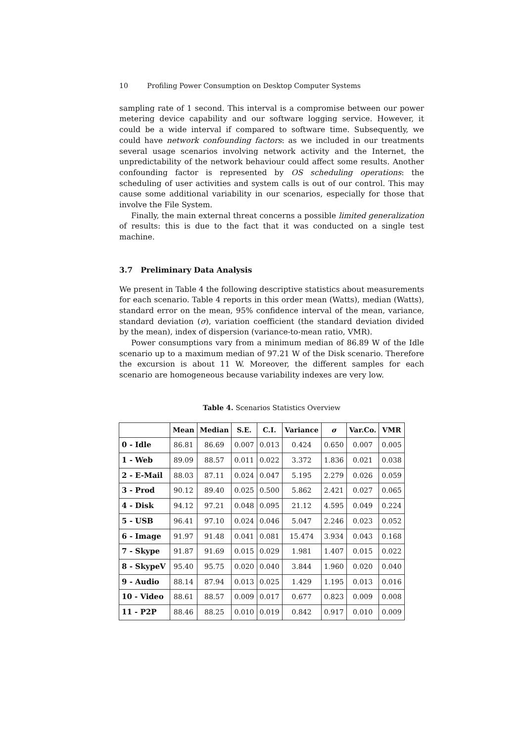10 Profiling Power Consumption on Desktop Computer Systems
sampling rate of 1 second. This interval is a compromise between our power metering device capability and our software logging service. However, it could be a wide interval if compared to software time. Subsequently, we could have network confounding factors: as we included in our treatments several usage scenarios involving network activity and the Internet, the unpredictability of the network behaviour could affect some results. Another confounding factor is represented by OS scheduling operations: the scheduling of user activities and system calls is out of our control. This may cause some additional variability in our scenarios, especially for those that involve the File System.
Finally, the main external threat concerns a possible limited generalization of results: this is due to the fact that it was conducted on a single test machine.
3.7 Preliminary Data Analysis
We present in Table 4 the following descriptive statistics about measurements for each scenario. Table 4 reports in this order mean (Watts), median (Watts), standard error on the mean, 95% confidence interval of the mean, variance, standard deviation (σ), variation coefficient (the standard deviation divided by the mean), index of dispersion (variance-to-mean ratio, VMR).
Power consumptions vary from a minimum median of 86.89 W of the Idle scenario up to a maximum median of 97.21 W of the Disk scenario. Therefore the excursion is about 11 W. Moreover, the different samples for each scenario are homogeneous because variability indexes are very low.
Table 4. Scenarios Statistics Overview
| | Mean | Median | S.E. | C.I. | Variance | σ | Var.Co. | VMR |
| --- | --- | --- | --- | --- | --- | --- | --- | --- |
| 0 - Idle | 86.81 | 86.69 | 0.007 | 0.013 | 0.424 | 0.650 | 0.007 | 0.005 |
| 1 - Web | 89.09 | 88.57 | 0.011 | 0.022 | 3.372 | 1.836 | 0.021 | 0.038 |
| 2 - E-Mail | 88.03 | 87.11 | 0.024 | 0.047 | 5.195 | 2.279 | 0.026 | 0.059 |
| 3 - Prod | 90.12 | 89.40 | 0.025 | 0.500 | 5.862 | 2.421 | 0.027 | 0.065 |
| 4 - Disk | 94.12 | 97.21 | 0.048 | 0.095 | 21.12 | 4.595 | 0.049 | 0.224 |
| 5 - USB | 96.41 | 97.10 | 0.024 | 0.046 | 5.047 | 2.246 | 0.023 | 0.052 |
| 6 - Image | 91.97 | 91.48 | 0.041 | 0.081 | 15.474 | 3.934 | 0.043 | 0.168 |
| 7 - Skype | 91.87 | 91.69 | 0.015 | 0.029 | 1.981 | 1.407 | 0.015 | 0.022 |
| 8 - SkypeV | 95.40 | 95.75 | 0.020 | 0.040 | 3.844 | 1.960 | 0.020 | 0.040 |
| 9 - Audio | 88.14 | 87.94 | 0.013 | 0.025 | 1.429 | 1.195 | 0.013 | 0.016 |
| 10 - Video | 88.61 | 88.57 | 0.009 | 0.017 | 0.677 | 0.823 | 0.009 | 0.008 |
| 11 - P2P | 88.46 | 88.25 | 0.010 | 0.019 | 0.842 | 0.917 | 0.010 | 0.009 |